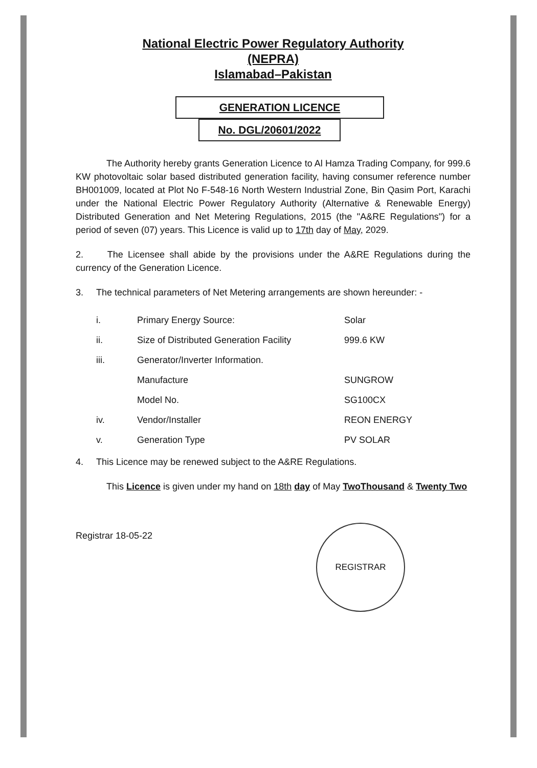National Electric Power Regulatory Authority
(NEPRA)
Islamabad–Pakistan
GENERATION LICENCE
No. DGL/20601/2022
The Authority hereby grants Generation Licence to Al Hamza Trading Company, for 999.6 KW photovoltaic solar based distributed generation facility, having consumer reference number BH001009, located at Plot No F-548-16 North Western Industrial Zone, Bin Qasim Port, Karachi under the National Electric Power Regulatory Authority (Alternative & Renewable Energy) Distributed Generation and Net Metering Regulations, 2015 (the "A&RE Regulations") for a period of seven (07) years. This Licence is valid up to 17th day of May, 2029.
2. The Licensee shall abide by the provisions under the A&RE Regulations during the currency of the Generation Licence.
3. The technical parameters of Net Metering arrangements are shown hereunder: -
| i. | Primary Energy Source: | Solar |
| ii. | Size of Distributed Generation Facility | 999.6 KW |
| iii. | Generator/Inverter Information. | |
| | Manufacture | SUNGROW |
| | Model No. | SG100CX |
| iv. | Vendor/Installer | REON ENERGY |
| v. | Generation Type | PV SOLAR |
4. This Licence may be renewed subject to the A&RE Regulations.
This Licence is given under my hand on 18th day of May TwoThousand & Twenty Two
Registrar 18-05-22
REGISTRAR